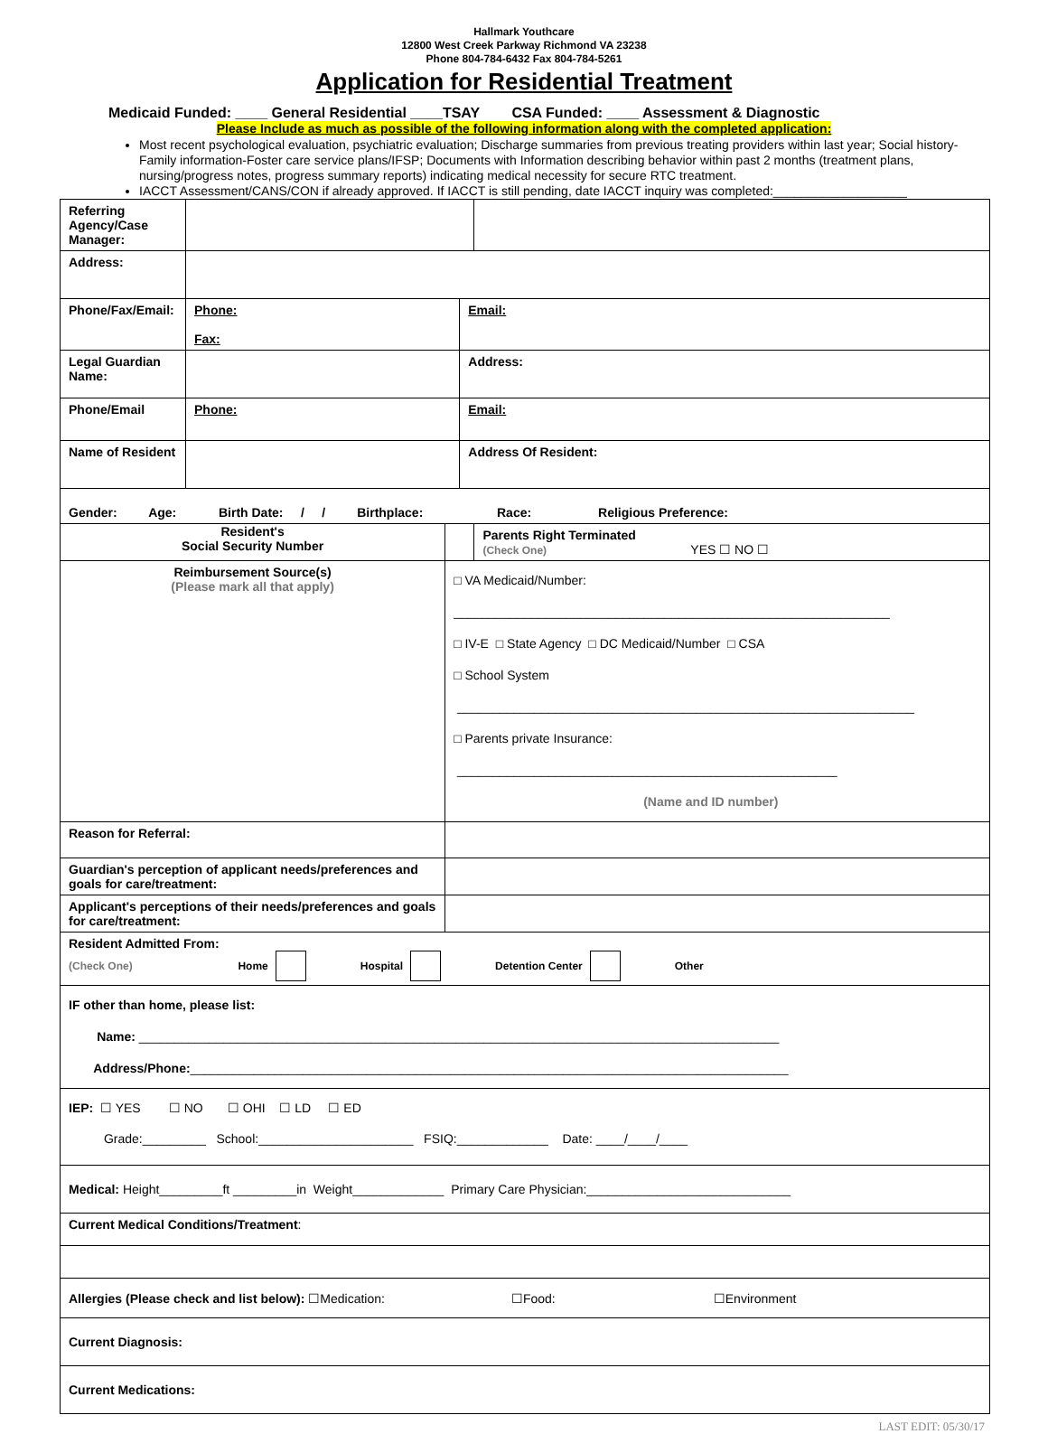Hallmark Youthcare
12800 West Creek Parkway Richmond VA 23238
Phone 804-784-6432 Fax 804-784-5261
Application for Residential Treatment
Medicaid Funded: ____ General Residential ____TSAY CSA Funded: ____ Assessment & Diagnostic
Please Include as much as possible of the following information along with the completed application:
Most recent psychological evaluation, psychiatric evaluation; Discharge summaries from previous treating providers within last year; Social history-Family information-Foster care service plans/IFSP; Documents with Information describing behavior within past 2 months (treatment plans, nursing/progress notes, progress summary reports) indicating medical necessity for secure RTC treatment.
IACCT Assessment/CANS/CON if already approved. If IACCT is still pending, date IACCT inquiry was completed:___________________
| Referring Agency/Case Manager: | | | | |
| Address: | | | | |
| Phone/Fax/Email: | Phone: Fax: | | Email: | |
| Legal Guardian Name: | | | Address: | |
| Phone/Email | Phone: | | Email: | |
| Name of Resident | | | Address Of Resident: | |
| Gender: Age: Birth Date: / / Birthplace: Race: Religious Preference: | | | | |
| Resident's Social Security Number | | | | Parents Right Terminated (Check One) YES ☐ NO ☐ |
| Reimbursement Source(s) (Please mark all that apply) | | □ VA Medicaid/Number: ______________________________________________________________ □ IV-E □ State Agency □ DC Medicaid/Number □ CSA □ School System _________________________________________________________________ □ Parents private Insurance: ______________________________________________________ (Name and ID number) | | |
| Reason for Referral: | | | | |
| Guardian's perception of applicant needs/preferences and goals for care/treatment: | | | | |
| Applicant's perceptions of their needs/preferences and goals for care/treatment: | | | | |
| Resident Admitted From: (Check One) Home Hospital Detention Center Other | | | | |
| IF other than home, please list: Name: ___________________________________________________________________________________________ Address/Phone: _____________________________________________________________________________________ | | | | |
| IEP: ☐ YES ☐ NO ☐ OHI ☐ LD ☐ ED Grade:_________ School:______________________ FSIQ:_____________ Date: ____/____/____ | | | | |
| Medical: Height_________ft _________in Weight_____________ Primary Care Physician:_____________________________ | | | | |
| Current Medical Conditions/Treatment : | | | | |
| Allergies (Please check and list below): ☐Medication: ☐Food: ☐Environment | | | | |
| Current Diagnosis: | | | | |
| Current Medications: | | | | |
LAST EDIT: 05/30/17